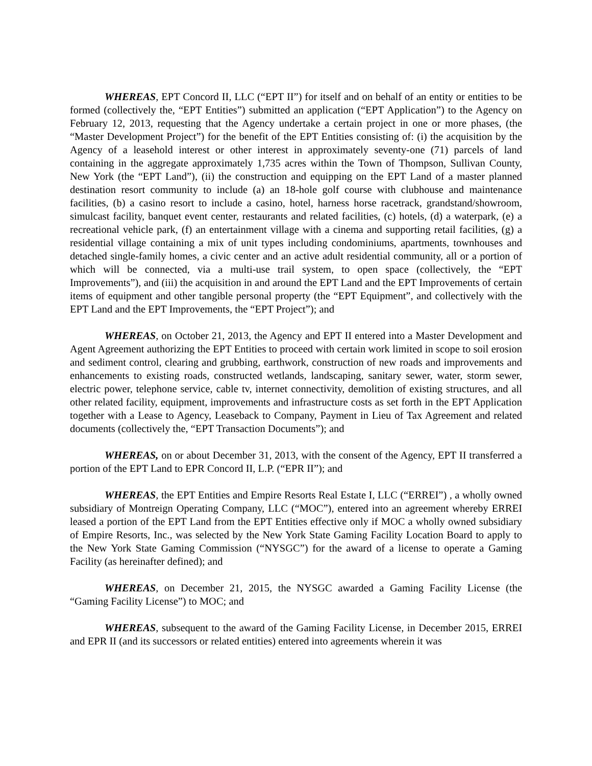WHEREAS, EPT Concord II, LLC (“EPT II”) for itself and on behalf of an entity or entities to be formed (collectively the, “EPT Entities”) submitted an application (“EPT Application”) to the Agency on February 12, 2013, requesting that the Agency undertake a certain project in one or more phases, (the “Master Development Project”) for the benefit of the EPT Entities consisting of: (i) the acquisition by the Agency of a leasehold interest or other interest in approximately seventy-one (71) parcels of land containing in the aggregate approximately 1,735 acres within the Town of Thompson, Sullivan County, New York (the “EPT Land”), (ii) the construction and equipping on the EPT Land of a master planned destination resort community to include (a) an 18-hole golf course with clubhouse and maintenance facilities, (b) a casino resort to include a casino, hotel, harness horse racetrack, grandstand/showroom, simulcast facility, banquet event center, restaurants and related facilities, (c) hotels, (d) a waterpark, (e) a recreational vehicle park, (f) an entertainment village with a cinema and supporting retail facilities, (g) a residential village containing a mix of unit types including condominiums, apartments, townhouses and detached single-family homes, a civic center and an active adult residential community, all or a portion of which will be connected, via a multi-use trail system, to open space (collectively, the “EPT Improvements”), and (iii) the acquisition in and around the EPT Land and the EPT Improvements of certain items of equipment and other tangible personal property (the “EPT Equipment”, and collectively with the EPT Land and the EPT Improvements, the “EPT Project”); and
WHEREAS, on October 21, 2013, the Agency and EPT II entered into a Master Development and Agent Agreement authorizing the EPT Entities to proceed with certain work limited in scope to soil erosion and sediment control, clearing and grubbing, earthwork, construction of new roads and improvements and enhancements to existing roads, constructed wetlands, landscaping, sanitary sewer, water, storm sewer, electric power, telephone service, cable tv, internet connectivity, demolition of existing structures, and all other related facility, equipment, improvements and infrastructure costs as set forth in the EPT Application together with a Lease to Agency, Leaseback to Company, Payment in Lieu of Tax Agreement and related documents (collectively the, “EPT Transaction Documents”); and
WHEREAS, on or about December 31, 2013, with the consent of the Agency, EPT II transferred a portion of the EPT Land to EPR Concord II, L.P. (“EPR II”); and
WHEREAS, the EPT Entities and Empire Resorts Real Estate I, LLC (“ERREI”) , a wholly owned subsidiary of Montreign Operating Company, LLC (“MOC”), entered into an agreement whereby ERREI leased a portion of the EPT Land from the EPT Entities effective only if MOC a wholly owned subsidiary of Empire Resorts, Inc., was selected by the New York State Gaming Facility Location Board to apply to the New York State Gaming Commission (“NYSGC”) for the award of a license to operate a Gaming Facility (as hereinafter defined); and
WHEREAS, on December 21, 2015, the NYSGC awarded a Gaming Facility License (the “Gaming Facility License”) to MOC; and
WHEREAS, subsequent to the award of the Gaming Facility License, in December 2015, ERREI and EPR II (and its successors or related entities) entered into agreements wherein it was